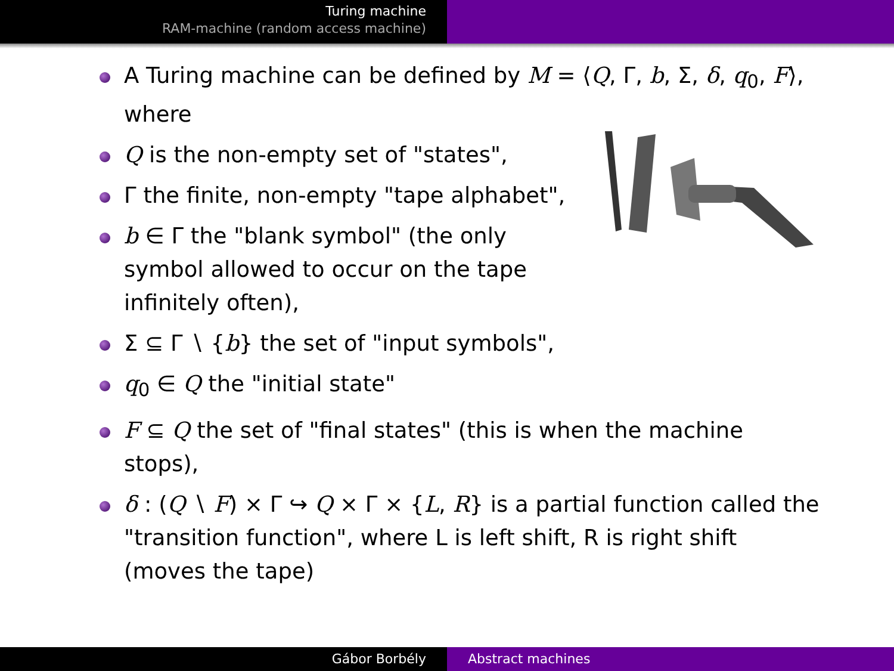Turing machine
RAM-machine (random access machine)
A Turing machine can be defined by M = ⟨Q, Γ, b, Σ, δ, q<sub>0</sub>, F⟩, where
Q is the non-empty set of "states",
Γ the finite, non-empty "tape alphabet",
b ∈ Γ the "blank symbol" (the only symbol allowed to occur on the tape infinitely often),
Σ ⊆ Γ ∖ {b} the set of "input symbols",
q<sub>0</sub> ∈ Q the "initial state"
F ⊆ Q the set of "final states" (this is when the machine stops),
δ : (Q ∖ F) × Γ ↪ Q × Γ × {L, R} is a partial function called the "transition function", where L is left shift, R is right shift (moves the tape)
Gábor Borbély Abstract machines